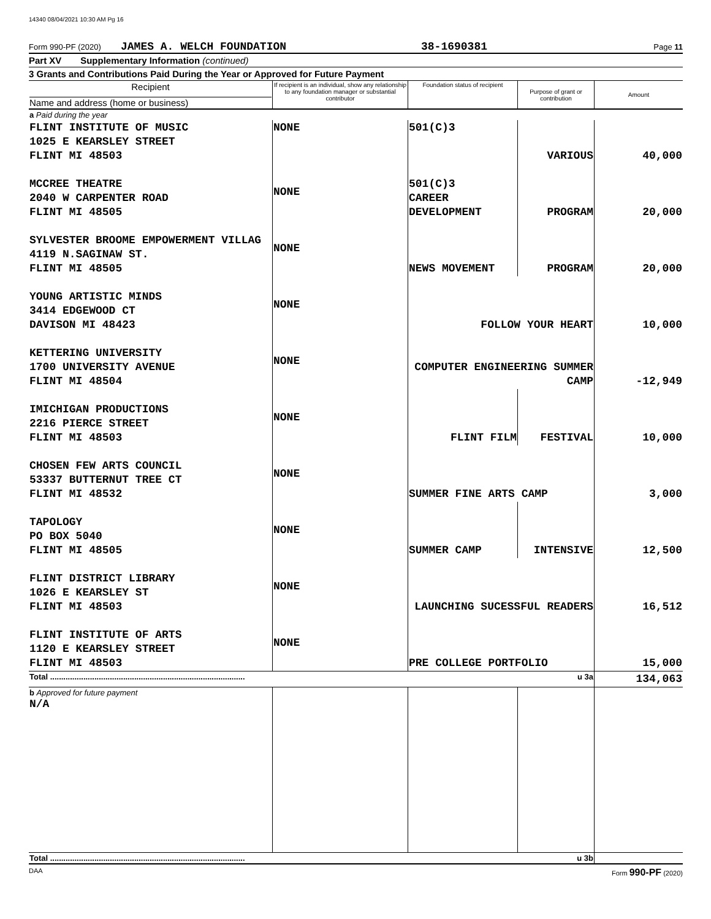14340 08/04/2021 10:30 AM Pg 16
Form 990-PF (2020) JAMES A. WELCH FOUNDATION 38-1690381 Page 11
Part XV Supplementary Information (continued)
3 Grants and Contributions Paid During the Year or Approved for Future Payment
| Recipient Name and address (home or business) | If recipient is an individual, show any relationship to any foundation manager or substantial contributor | Foundation status of recipient | Purpose of grant or contribution | Amount |
| --- | --- | --- | --- | --- |
| a Paid during the year | | | | |
| FLINT INSTITUTE OF MUSIC 1025 E KEARSLEY STREET FLINT MI 48503 | NONE | 501(C)3 | VARIOUS | 40,000 |
| MCCREE THEATRE 2040 W CARPENTER ROAD FLINT MI 48505 | NONE | 501(C)3 CAREER DEVELOPMENT | PROGRAM | 20,000 |
| SYLVESTER BROOME EMPOWERMENT VILLAG 4119 N.SAGINAW ST. FLINT MI 48505 | NONE | NEWS MOVEMENT | PROGRAM | 20,000 |
| YOUNG ARTISTIC MINDS 3414 EDGEWOOD CT DAVISON MI 48423 | NONE | FOLLOW YOUR HEART | | 10,000 |
| KETTERING UNIVERSITY 1700 UNIVERSITY AVENUE FLINT MI 48504 | NONE | COMPUTER ENGINEERING SUMMER CAMP | | -12,949 |
| IMICHIGAN PRODUCTIONS 2216 PIERCE STREET FLINT MI 48503 | NONE | FLINT FILM | FESTIVAL | 10,000 |
| CHOSEN FEW ARTS COUNCIL 53337 BUTTERNUT TREE CT FLINT MI 48532 | NONE | SUMMER FINE ARTS CAMP | | 3,000 |
| TAPOLOGY PO BOX 5040 FLINT MI 48505 | NONE | SUMMER CAMP | INTENSIVE | 12,500 |
| FLINT DISTRICT LIBRARY 1026 E KEARSLEY ST FLINT MI 48503 | NONE | LAUNCHING SUCESSFUL READERS | | 16,512 |
| FLINT INSTITUTE OF ARTS 1120 E KEARSLEY STREET FLINT MI 48503 | NONE | PRE COLLEGE PORTFOLIO | | 15,000 |
| Total ........................................................................................ u 3a | | | | 134,063 |
| b Approved for future payment N/A | | | | |
| Total ........................................................................................ u 3b | | | | |
DAA Form 990-PF (2020)